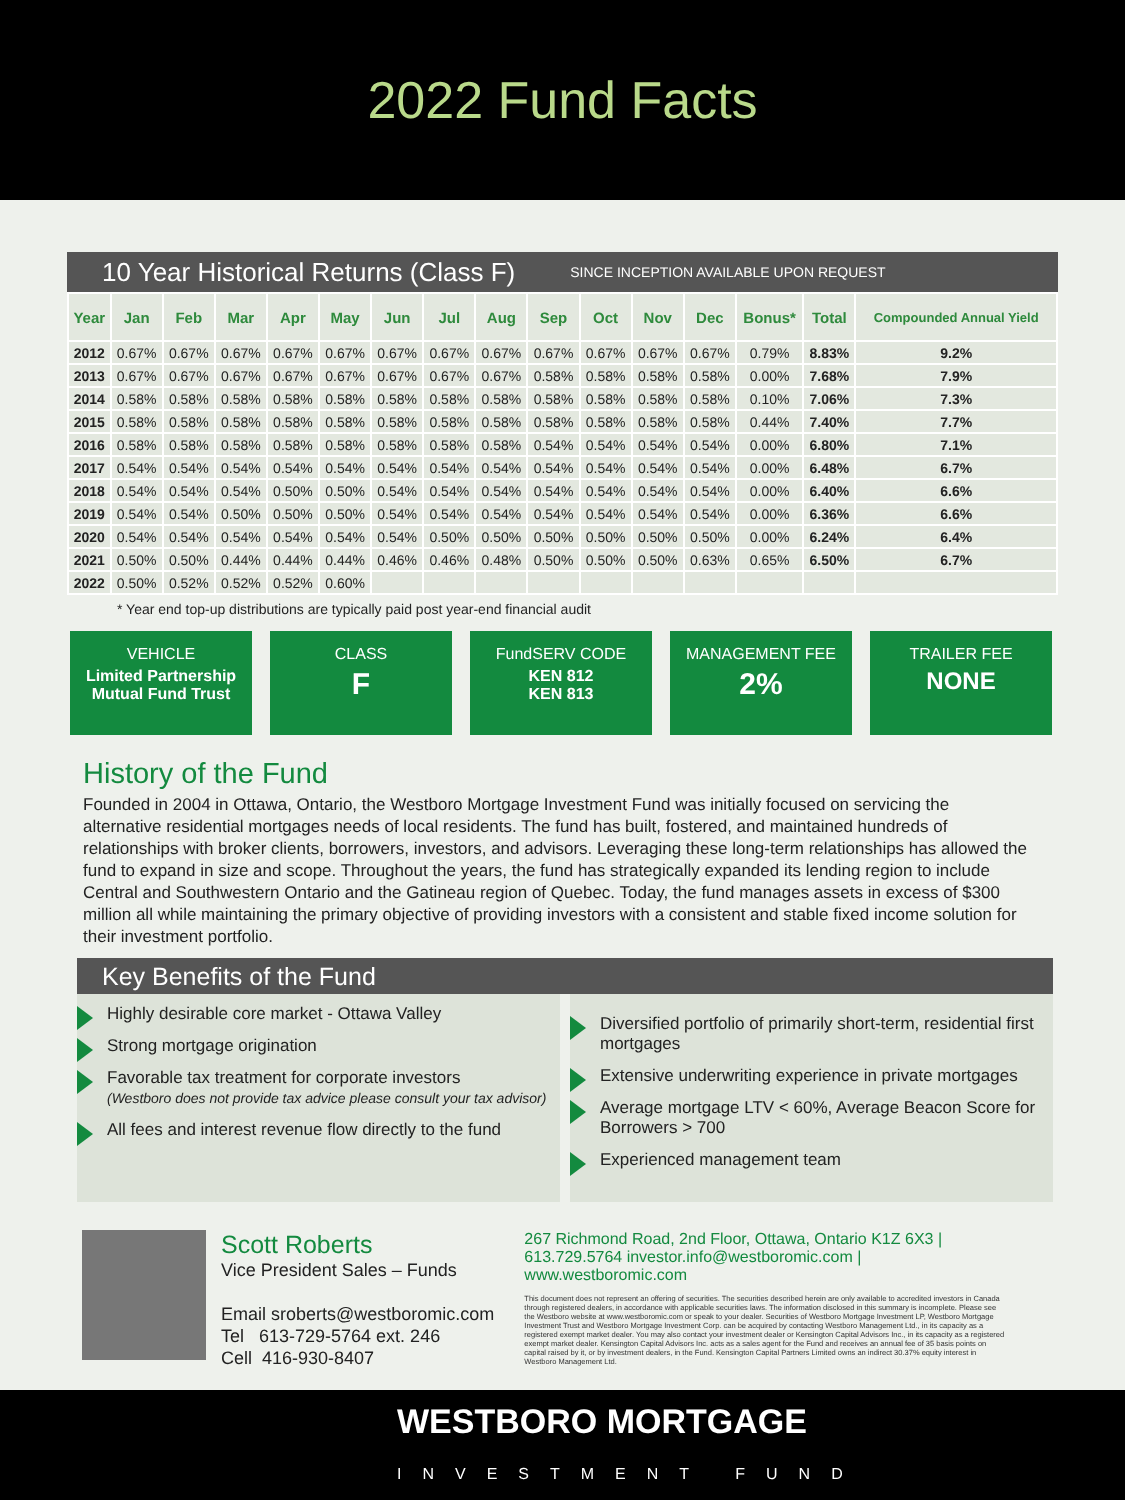2022 Fund Facts
10 Year Historical Returns (Class F) SINCE INCEPTION AVAILABLE UPON REQUEST
| Year | Jan | Feb | Mar | Apr | May | Jun | Jul | Aug | Sep | Oct | Nov | Dec | Bonus* | Total | Compounded Annual Yield |
| --- | --- | --- | --- | --- | --- | --- | --- | --- | --- | --- | --- | --- | --- | --- | --- |
| 2012 | 0.67% | 0.67% | 0.67% | 0.67% | 0.67% | 0.67% | 0.67% | 0.67% | 0.67% | 0.67% | 0.67% | 0.67% | 0.79% | 8.83% | 9.2% |
| 2013 | 0.67% | 0.67% | 0.67% | 0.67% | 0.67% | 0.67% | 0.67% | 0.67% | 0.58% | 0.58% | 0.58% | 0.58% | 0.00% | 7.68% | 7.9% |
| 2014 | 0.58% | 0.58% | 0.58% | 0.58% | 0.58% | 0.58% | 0.58% | 0.58% | 0.58% | 0.58% | 0.58% | 0.58% | 0.10% | 7.06% | 7.3% |
| 2015 | 0.58% | 0.58% | 0.58% | 0.58% | 0.58% | 0.58% | 0.58% | 0.58% | 0.58% | 0.58% | 0.58% | 0.58% | 0.44% | 7.40% | 7.7% |
| 2016 | 0.58% | 0.58% | 0.58% | 0.58% | 0.58% | 0.58% | 0.58% | 0.58% | 0.54% | 0.54% | 0.54% | 0.54% | 0.00% | 6.80% | 7.1% |
| 2017 | 0.54% | 0.54% | 0.54% | 0.54% | 0.54% | 0.54% | 0.54% | 0.54% | 0.54% | 0.54% | 0.54% | 0.54% | 0.00% | 6.48% | 6.7% |
| 2018 | 0.54% | 0.54% | 0.54% | 0.50% | 0.50% | 0.54% | 0.54% | 0.54% | 0.54% | 0.54% | 0.54% | 0.54% | 0.00% | 6.40% | 6.6% |
| 2019 | 0.54% | 0.54% | 0.50% | 0.50% | 0.50% | 0.54% | 0.54% | 0.54% | 0.54% | 0.54% | 0.54% | 0.54% | 0.00% | 6.36% | 6.6% |
| 2020 | 0.54% | 0.54% | 0.54% | 0.54% | 0.54% | 0.54% | 0.50% | 0.50% | 0.50% | 0.50% | 0.50% | 0.50% | 0.00% | 6.24% | 6.4% |
| 2021 | 0.50% | 0.50% | 0.44% | 0.44% | 0.44% | 0.46% | 0.46% | 0.48% | 0.50% | 0.50% | 0.50% | 0.63% | 0.65% | 6.50% | 6.7% |
| 2022 | 0.50% | 0.52% | 0.52% | 0.52% | 0.60% | | | | | | | | | | |
* Year end top-up distributions are typically paid post year-end financial audit
VEHICLE
Limited Partnership
Mutual Fund Trust
CLASS
F
FundSERV CODE
KEN 812
KEN 813
MANAGEMENT FEE
2%
TRAILER FEE
NONE
History of the Fund
Founded in 2004 in Ottawa, Ontario, the Westboro Mortgage Investment Fund was initially focused on servicing the alternative residential mortgages needs of local residents. The fund has built, fostered, and maintained hundreds of relationships with broker clients, borrowers, investors, and advisors. Leveraging these long-term relationships has allowed the fund to expand in size and scope. Throughout the years, the fund has strategically expanded its lending region to include Central and Southwestern Ontario and the Gatineau region of Quebec. Today, the fund manages assets in excess of $300 million all while maintaining the primary objective of providing investors with a consistent and stable fixed income solution for their investment portfolio.
Key Benefits of the Fund
Highly desirable core market - Ottawa Valley
Strong mortgage origination
Favorable tax treatment for corporate investors
(Westboro does not provide tax advice please consult your tax advisor)
All fees and interest revenue flow directly to the fund
Diversified portfolio of primarily short-term, residential first mortgages
Extensive underwriting experience in private mortgages
Average mortgage LTV < 60%, Average Beacon Score for Borrowers > 700
Experienced management team
Scott Roberts
Vice President Sales – Funds
Email sroberts@westboromic.com
Tel 613-729-5764 ext. 246
Cell 416-930-8407
267 Richmond Road, 2nd Floor, Ottawa, Ontario K1Z 6X3 | 613.729.5764 investor.info@westboromic.com | www.westboromic.com
This document does not represent an offering of securities. The securities described herein are only available to accredited investors in Canada through registered dealers, in accordance with applicable securities laws. The information disclosed in this summary is incomplete. Please see the Westboro website at www.westboromic.com or speak to your dealer. Securities of Westboro Mortgage Investment LP, Westboro Mortgage Investment Trust and Westboro Mortgage Investment Corp. can be acquired by contacting Westboro Management Ltd., in its capacity as a registered exempt market dealer. You may also contact your investment dealer or Kensington Capital Advisors Inc., in its capacity as a registered exempt market dealer. Kensington Capital Advisors Inc. acts as a sales agent for the Fund and receives an annual fee of 35 basis points on capital raised by it, or by investment dealers, in the Fund. Kensington Capital Partners Limited owns an indirect 30.37% equity interest in Westboro Management Ltd.
WESTBORO MORTGAGE
INVESTMENT FUND